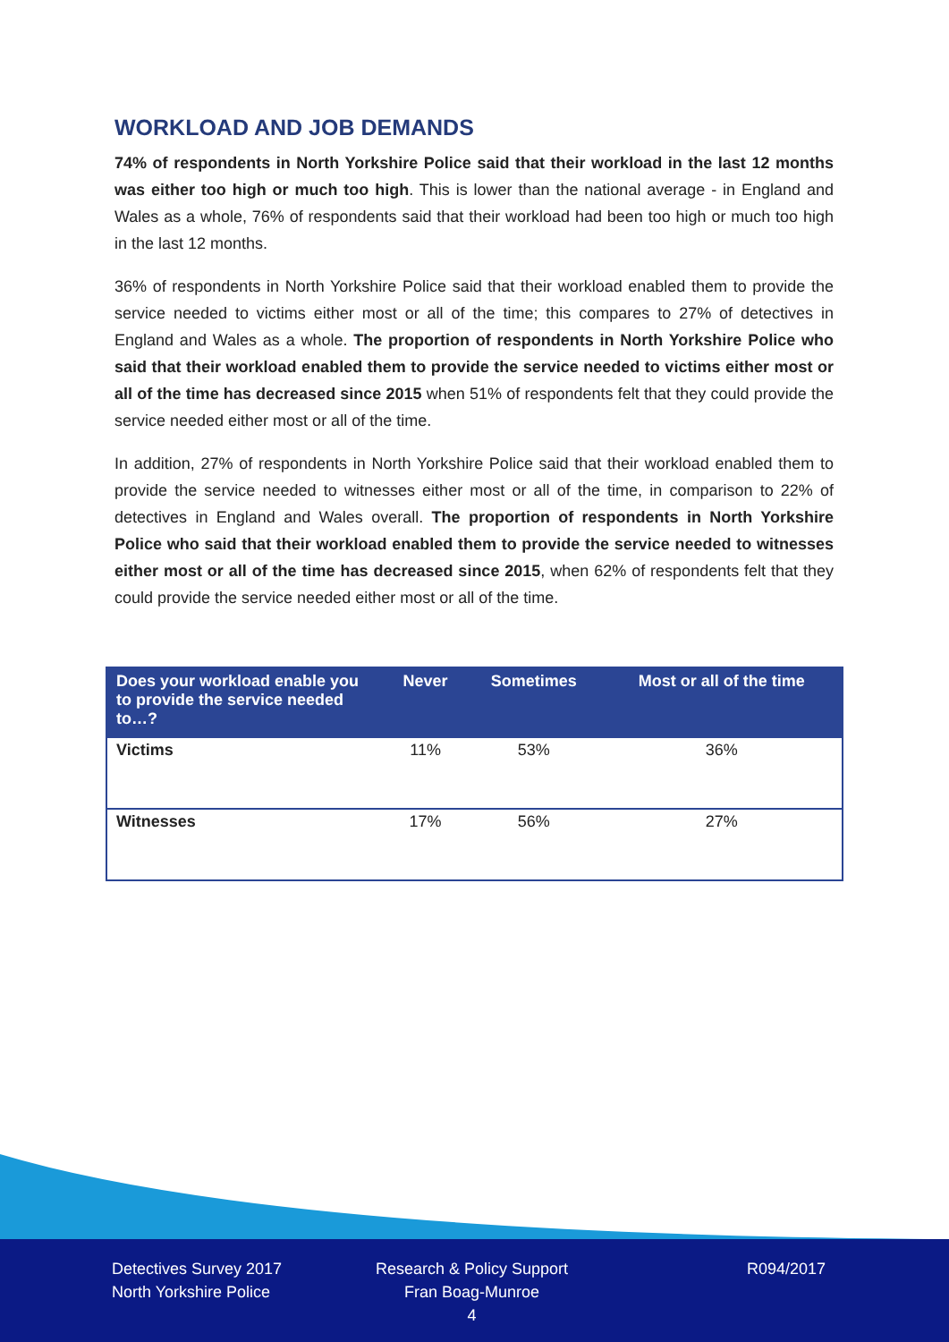WORKLOAD AND JOB DEMANDS
74% of respondents in North Yorkshire Police said that their workload in the last 12 months was either too high or much too high. This is lower than the national average - in England and Wales as a whole, 76% of respondents said that their workload had been too high or much too high in the last 12 months.
36% of respondents in North Yorkshire Police said that their workload enabled them to provide the service needed to victims either most or all of the time; this compares to 27% of detectives in England and Wales as a whole. The proportion of respondents in North Yorkshire Police who said that their workload enabled them to provide the service needed to victims either most or all of the time has decreased since 2015 when 51% of respondents felt that they could provide the service needed either most or all of the time.
In addition, 27% of respondents in North Yorkshire Police said that their workload enabled them to provide the service needed to witnesses either most or all of the time, in comparison to 22% of detectives in England and Wales overall. The proportion of respondents in North Yorkshire Police who said that their workload enabled them to provide the service needed to witnesses either most or all of the time has decreased since 2015, when 62% of respondents felt that they could provide the service needed either most or all of the time.
| Does your workload enable you to provide the service needed to…? | Never | Sometimes | Most or all of the time |
| --- | --- | --- | --- |
| Victims | 11% | 53% | 36% |
| Witnesses | 17% | 56% | 27% |
Detectives Survey 2017
North Yorkshire Police
Research & Policy Support
Fran Boag-Munroe
4
R094/2017